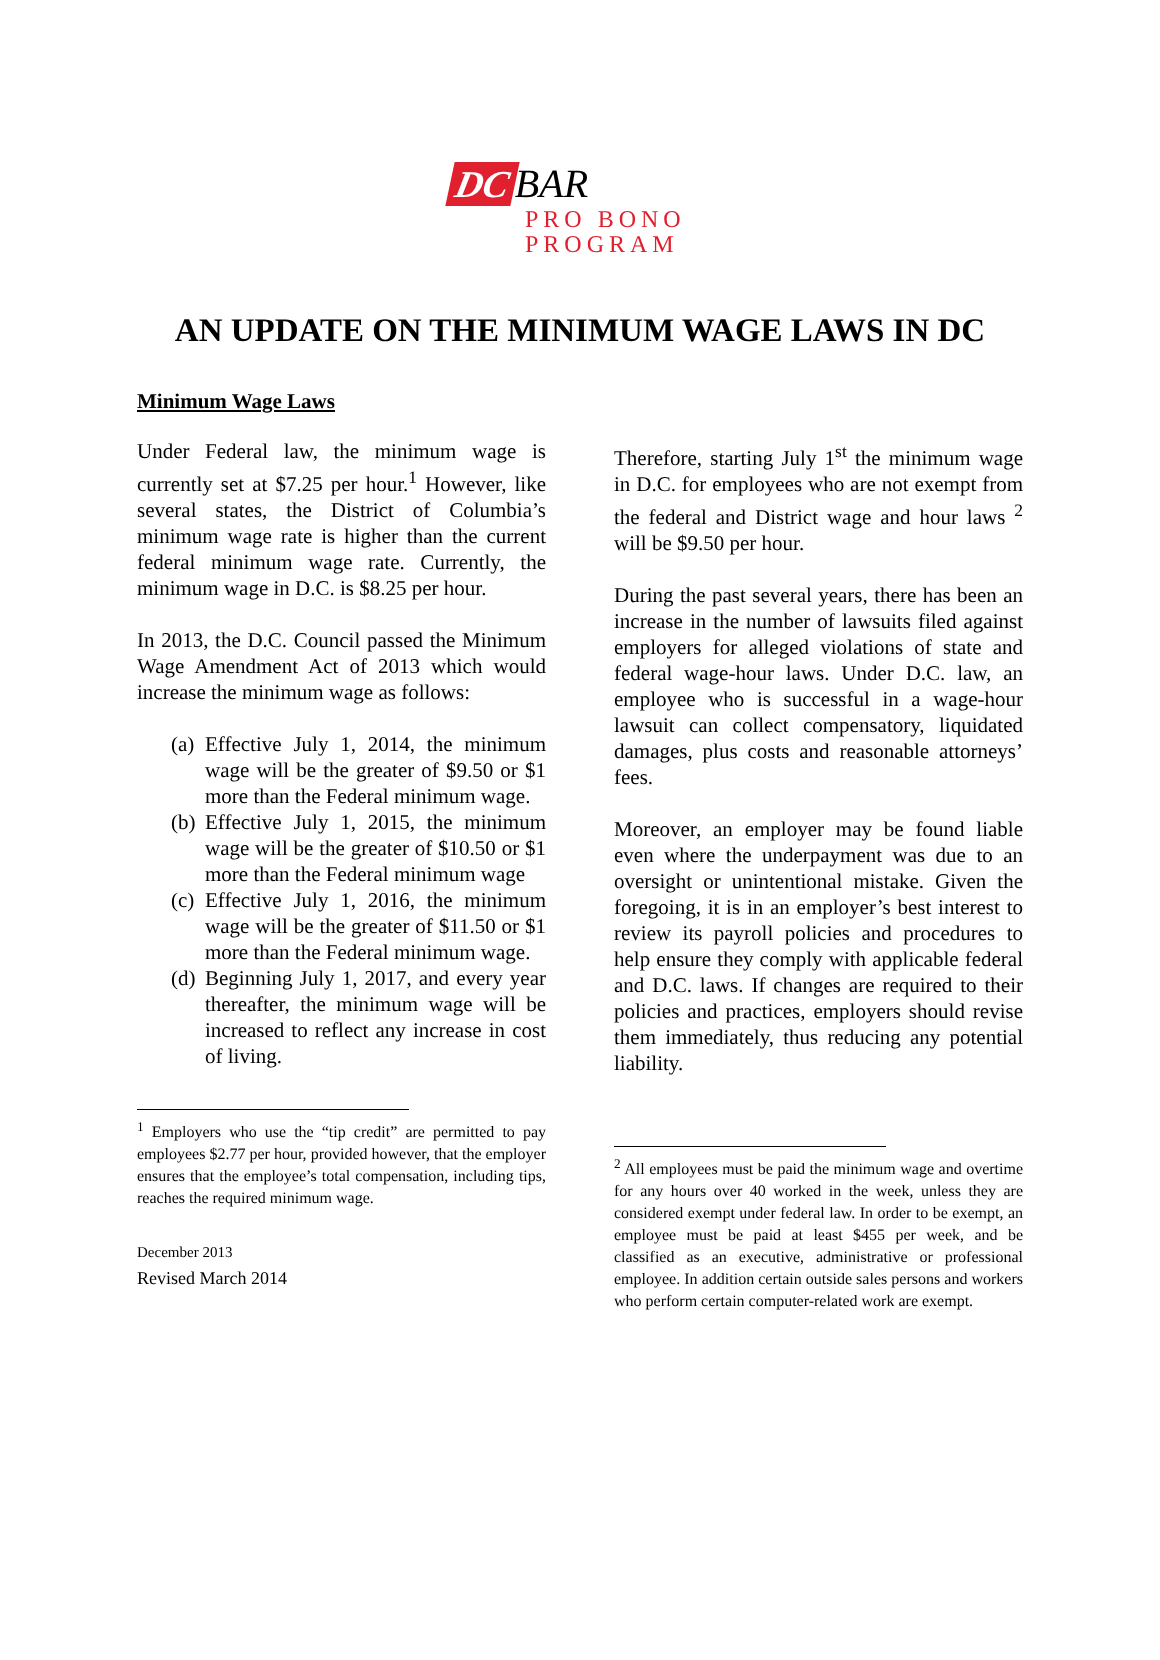DC BAR
PRO BONO
PROGRAM
AN UPDATE ON THE MINIMUM WAGE LAWS IN DC
Minimum Wage Laws
Under Federal law, the minimum wage is currently set at $7.25 per hour.<sup>1</sup> However, like several states, the District of Columbia’s minimum wage rate is higher than the current federal minimum wage rate. Currently, the minimum wage in D.C. is $8.25 per hour.
In 2013, the D.C. Council passed the Minimum Wage Amendment Act of 2013 which would increase the minimum wage as follows:
(a) Effective July 1, 2014, the minimum wage will be the greater of $9.50 or $1 more than the Federal minimum wage.
(b) Effective July 1, 2015, the minimum wage will be the greater of $10.50 or $1 more than the Federal minimum wage
(c) Effective July 1, 2016, the minimum wage will be the greater of $11.50 or $1 more than the Federal minimum wage.
(d) Beginning July 1, 2017, and every year thereafter, the minimum wage will be increased to reflect any increase in cost of living.
<sup>1</sup> Employers who use the “tip credit” are permitted to pay employees $2.77 per hour, provided however, that the employer ensures that the employee’s total compensation, including tips, reaches the required minimum wage.
December 2013
Revised March 2014
Therefore, starting July 1<sup>st</sup> the minimum wage in D.C. for employees who are not exempt from the federal and District wage and hour laws <sup>2</sup> will be $9.50 per hour.
During the past several years, there has been an increase in the number of lawsuits filed against employers for alleged violations of state and federal wage-hour laws. Under D.C. law, an employee who is successful in a wage-hour lawsuit can collect compensatory, liquidated damages, plus costs and reasonable attorneys’ fees.
Moreover, an employer may be found liable even where the underpayment was due to an oversight or unintentional mistake. Given the foregoing, it is in an employer’s best interest to review its payroll policies and procedures to help ensure they comply with applicable federal and D.C. laws. If changes are required to their policies and practices, employers should revise them immediately, thus reducing any potential liability.
<sup>2</sup> All employees must be paid the minimum wage and overtime for any hours over 40 worked in the week, unless they are considered exempt under federal law. In order to be exempt, an employee must be paid at least $455 per week, and be classified as an executive, administrative or professional employee. In addition certain outside sales persons and workers who perform certain computer-related work are exempt.